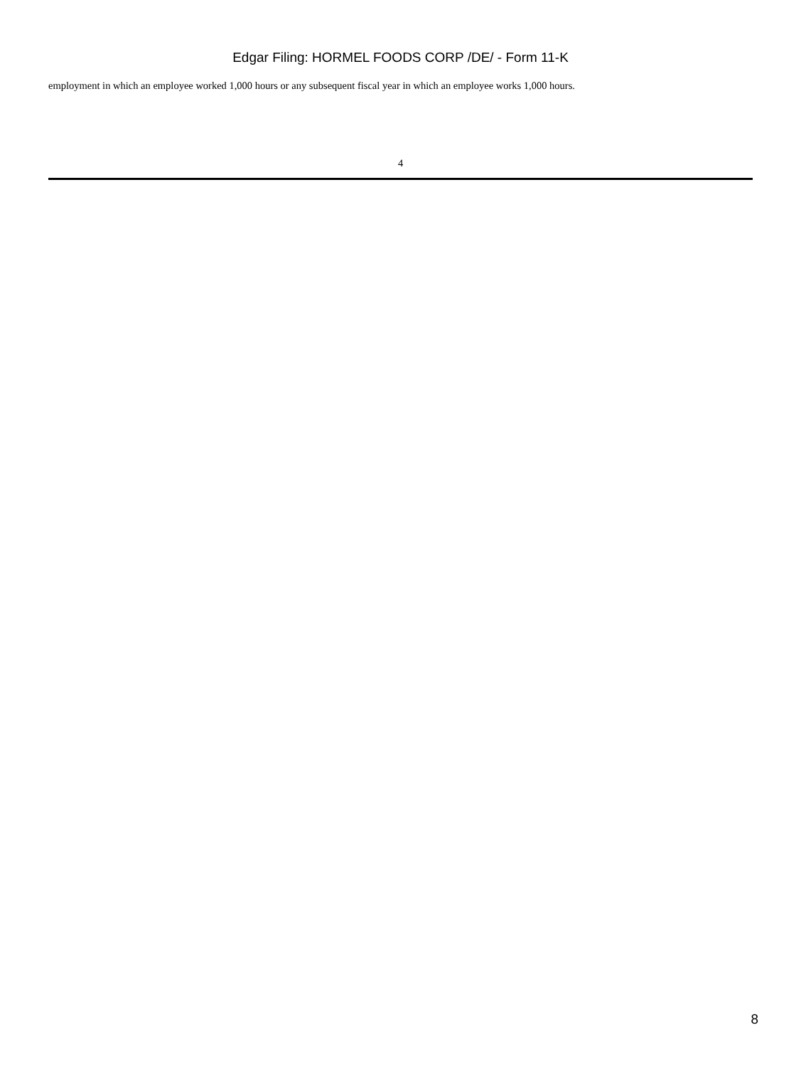Edgar Filing: HORMEL FOODS CORP /DE/ - Form 11-K
employment in which an employee worked 1,000 hours or any subsequent fiscal year in which an employee works 1,000 hours.
4
8